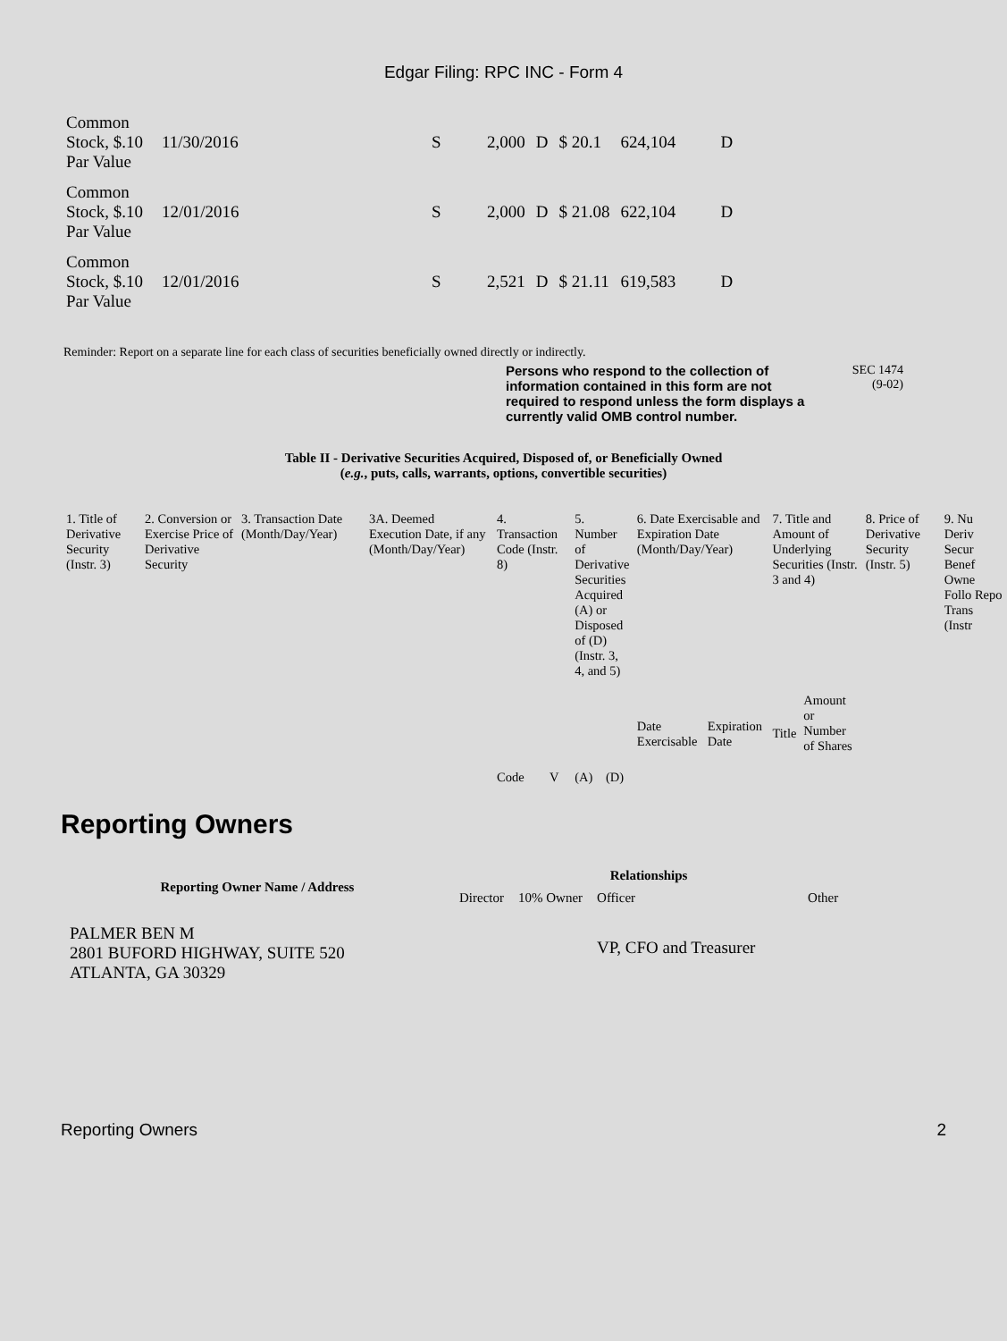Edgar Filing: RPC INC - Form 4
| Common Stock, $.10 Par Value | 11/30/2016 | S | 2,000 | D | $ 20.1 | 624,104 | D |
| Common Stock, $.10 Par Value | 12/01/2016 | S | 2,000 | D | $ 21.08 | 622,104 | D |
| Common Stock, $.10 Par Value | 12/01/2016 | S | 2,521 | D | $ 21.11 | 619,583 | D |
Reminder: Report on a separate line for each class of securities beneficially owned directly or indirectly.
Persons who respond to the collection of information contained in this form are not required to respond unless the form displays a currently valid OMB control number.
SEC 1474
(9-02)
Table II - Derivative Securities Acquired, Disposed of, or Beneficially Owned
(e.g., puts, calls, warrants, options, convertible securities)
| 1. Title of Derivative Security (Instr. 3) | 2. Conversion or Exercise Price of Derivative Security | 3. Transaction Date (Month/Day/Year) | 3A. Deemed Execution Date, if any (Month/Day/Year) | 4. Transaction Code (Instr. 8) | | 5. Number of Derivative Securities Acquired (A) or Disposed of (D) (Instr. 3, 4, and 5) | | 6. Date Exercisable and Expiration Date (Month/Day/Year) | | 7. Title and Amount of Underlying Securities (Instr. 3 and 4) | | 8. Price of Derivative Security (Instr. 5) | 9. Nu Deriv Secur Benef Owne Follo Repo Trans (Instr |
| | | | | Code | V | (A) | (D) | Date Exercisable | Expiration Date | Title | Amount or Number of Shares | | |
Reporting Owners
| Reporting Owner Name / Address | Relationships | | | |
| | Director | 10% Owner | Officer | Other |
| PALMER BEN M 2801 BUFORD HIGHWAY, SUITE 520 ATLANTA, GA 30329 | | | VP, CFO and Treasurer | |
Reporting Owners 2